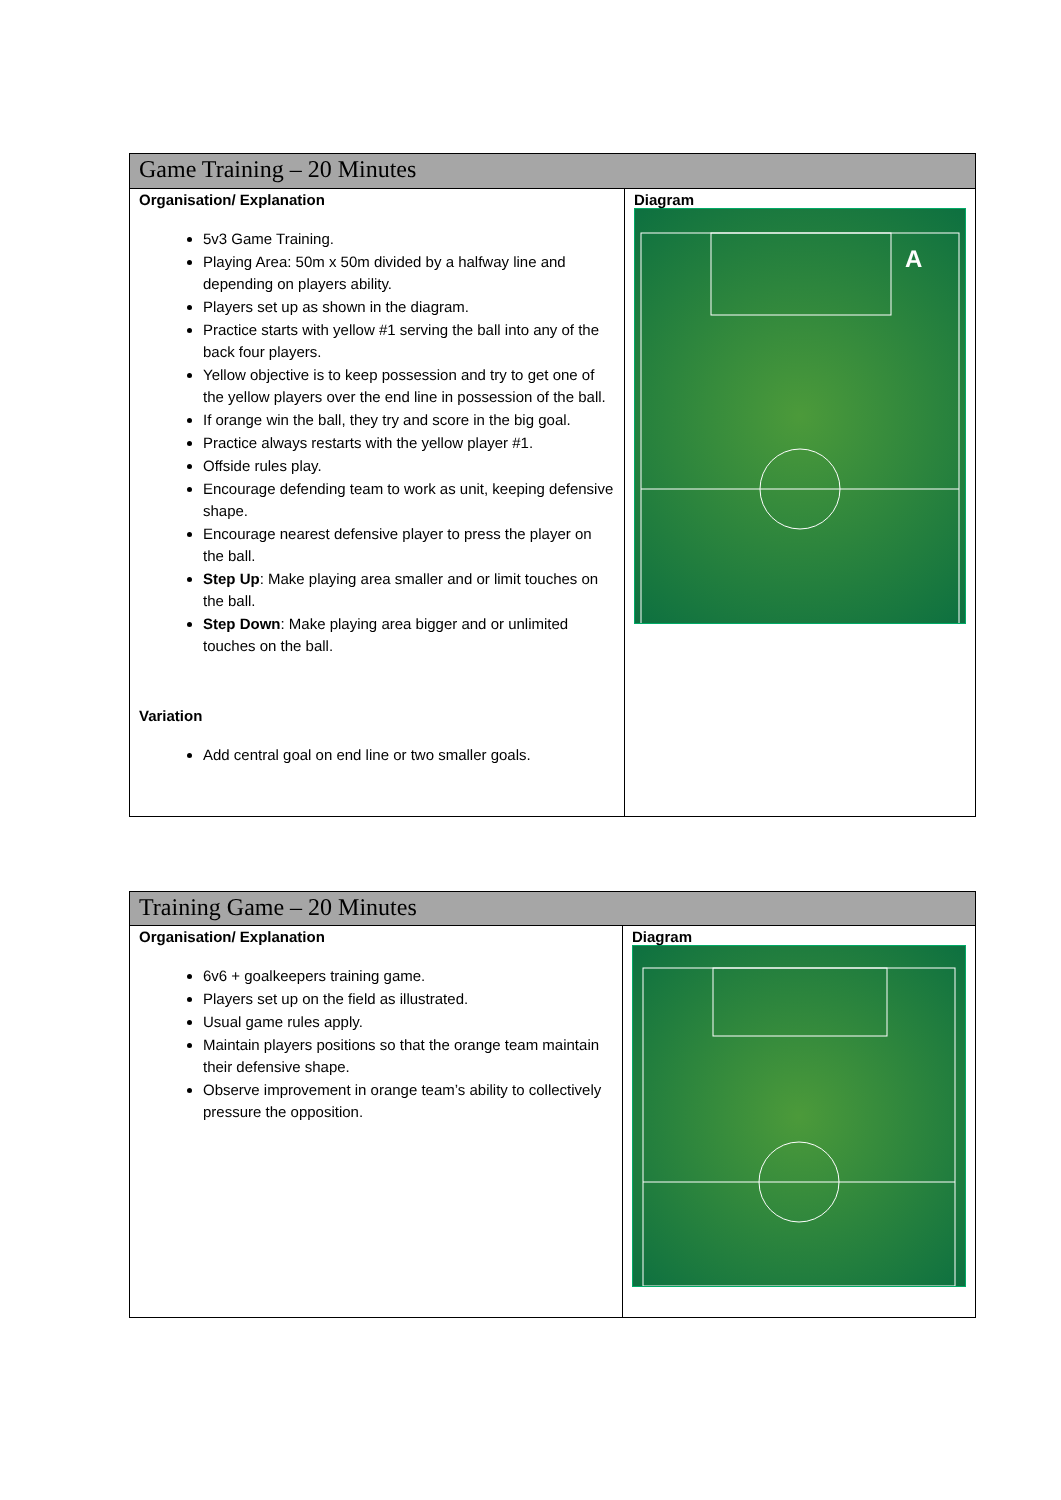| Game Training – 20 Minutes | |
| Organisation/ Explanation 5v3 Game Training. Playing Area: 50m x 50m divided by a halfway line and depending on players ability. Players set up as shown in the diagram. Practice starts with yellow #1 serving the ball into any of the back four players. Yellow objective is to keep possession and try to get one of the yellow players over the end line in possession of the ball. If orange win the ball, they try and score in the big goal. Practice always restarts with the yellow player #1. Offside rules play. Encourage defending team to work as unit, keeping defensive shape. Encourage nearest defensive player to press the player on the ball. Step Up : Make playing area smaller and or limit touches on the ball. Step Down : Make playing area bigger and or unlimited touches on the ball. Variation Add central goal on end line or two smaller goals. | Diagram A |
| Training Game – 20 Minutes | |
| Organisation/ Explanation 6v6 + goalkeepers training game. Players set up on the field as illustrated. Usual game rules apply. Maintain players positions so that the orange team maintain their defensive shape. Observe improvement in orange team’s ability to collectively pressure the opposition. | Diagram |